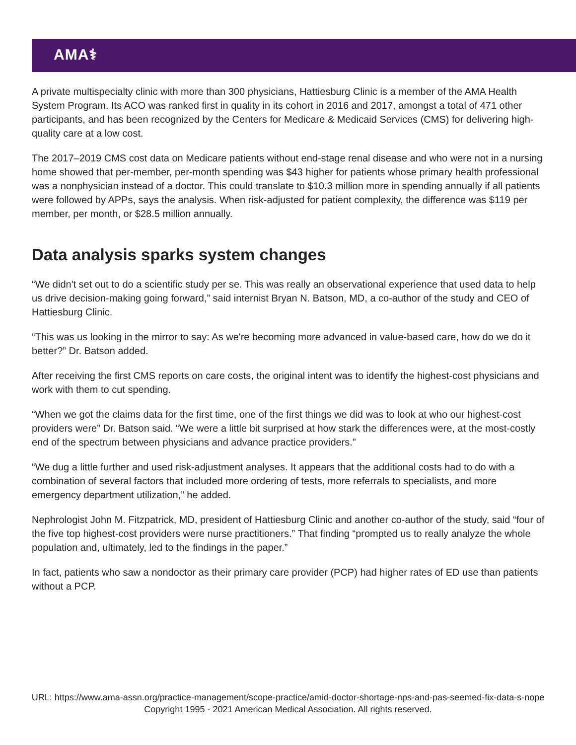AMA⚕
A private multispecialty clinic with more than 300 physicians, Hattiesburg Clinic is a member of the AMA Health System Program. Its ACO was ranked first in quality in its cohort in 2016 and 2017, amongst a total of 471 other participants, and has been recognized by the Centers for Medicare & Medicaid Services (CMS) for delivering high-quality care at a low cost.
The 2017–2019 CMS cost data on Medicare patients without end-stage renal disease and who were not in a nursing home showed that per-member, per-month spending was $43 higher for patients whose primary health professional was a nonphysician instead of a doctor. This could translate to $10.3 million more in spending annually if all patients were followed by APPs, says the analysis. When risk-adjusted for patient complexity, the difference was $119 per member, per month, or $28.5 million annually.
Data analysis sparks system changes
“We didn't set out to do a scientific study per se. This was really an observational experience that used data to help us drive decision-making going forward,” said internist Bryan N. Batson, MD, a co-author of the study and CEO of Hattiesburg Clinic.
“This was us looking in the mirror to say: As we're becoming more advanced in value-based care, how do we do it better?” Dr. Batson added.
After receiving the first CMS reports on care costs, the original intent was to identify the highest-cost physicians and work with them to cut spending.
“When we got the claims data for the first time, one of the first things we did was to look at who our highest-cost providers were” Dr. Batson said. “We were a little bit surprised at how stark the differences were, at the most-costly end of the spectrum between physicians and advance practice providers.”
“We dug a little further and used risk-adjustment analyses. It appears that the additional costs had to do with a combination of several factors that included more ordering of tests, more referrals to specialists, and more emergency department utilization,” he added.
Nephrologist John M. Fitzpatrick, MD, president of Hattiesburg Clinic and another co-author of the study, said “four of the five top highest-cost providers were nurse practitioners.” That finding “prompted us to really analyze the whole population and, ultimately, led to the findings in the paper.”
In fact, patients who saw a nondoctor as their primary care provider (PCP) had higher rates of ED use than patients without a PCP.
URL: https://www.ama-assn.org/practice-management/scope-practice/amid-doctor-shortage-nps-and-pas-seemed-fix-data-s-nope
Copyright 1995 - 2021 American Medical Association. All rights reserved.